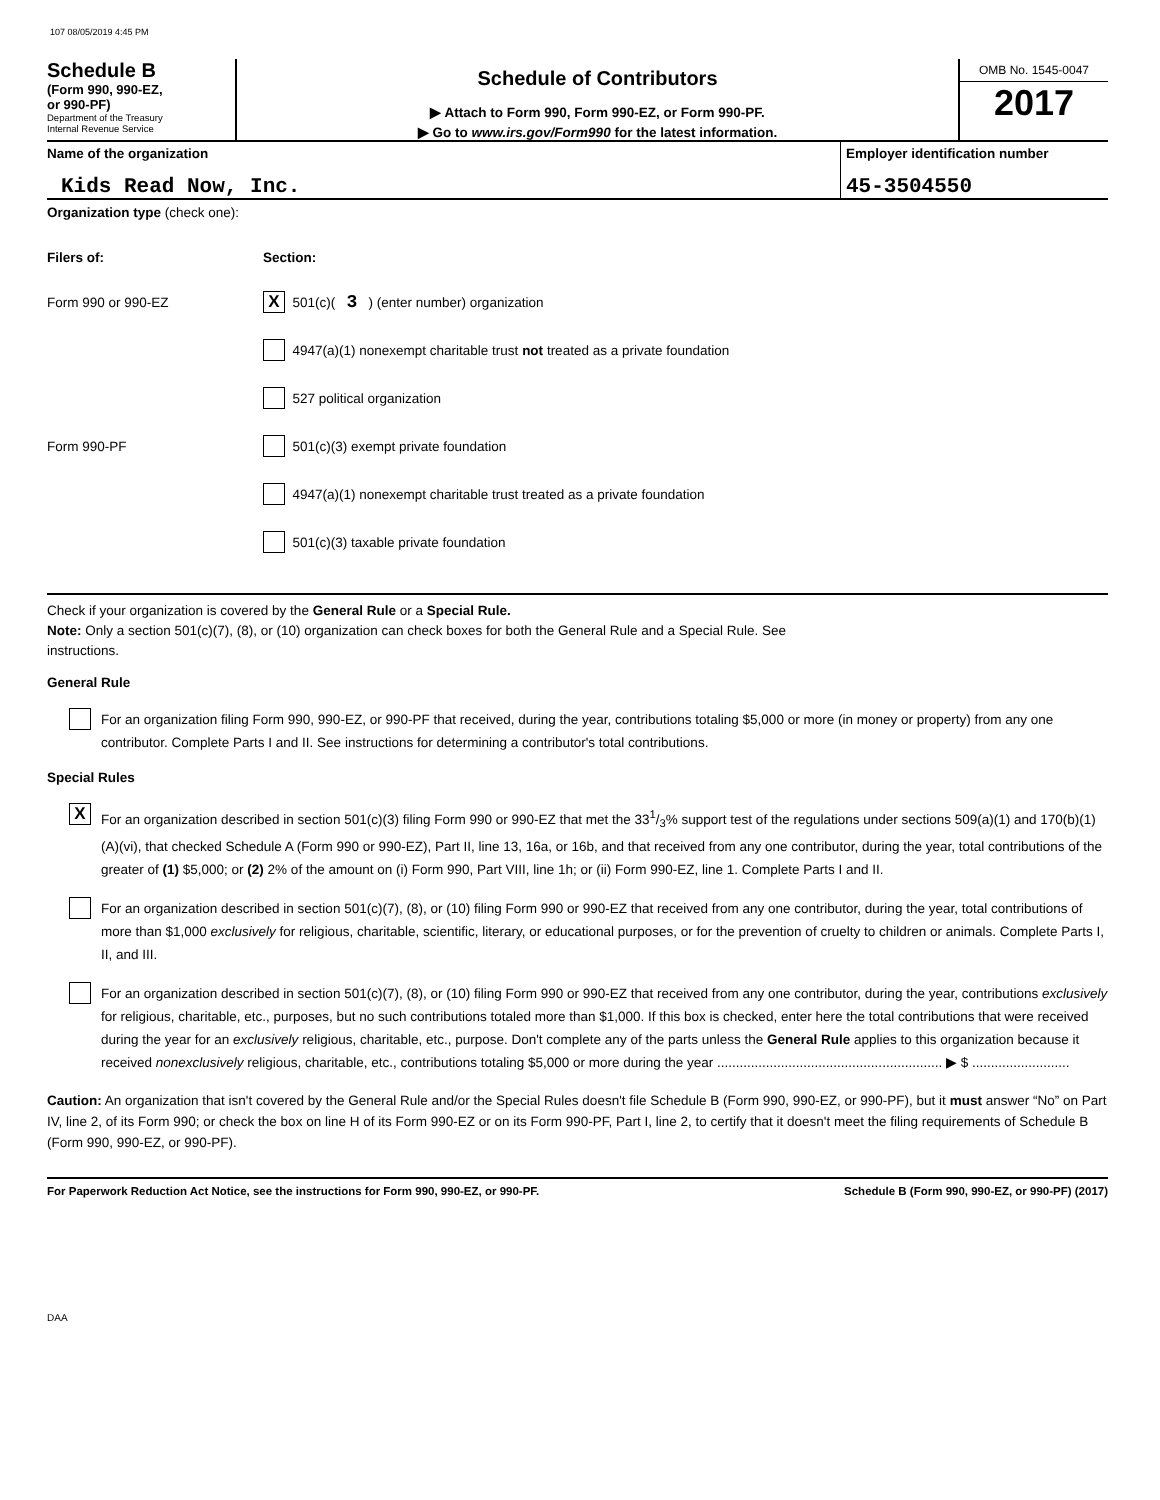107 08/05/2019 4:45 PM
Schedule B
(Form 990, 990-EZ,
or 990-PF)
Department of the Treasury
Internal Revenue Service
Schedule of Contributors
▶ Attach to Form 990, Form 990-EZ, or Form 990-PF.
▶ Go to www.irs.gov/Form990 for the latest information.
OMB No. 1545-0047
2017
Name of the organization
Kids Read Now, Inc.
Employer identification number
45-3504550
Organization type (check one):
Filers of: Section:
Form 990 or 990-EZ X 501(c)( 3 ) (enter number) organization
4947(a)(1) nonexempt charitable trust not treated as a private foundation
527 political organization
Form 990-PF 501(c)(3) exempt private foundation
4947(a)(1) nonexempt charitable trust treated as a private foundation
501(c)(3) taxable private foundation
Check if your organization is covered by the General Rule or a Special Rule.
Note: Only a section 501(c)(7), (8), or (10) organization can check boxes for both the General Rule and a Special Rule. See
instructions.
General Rule
For an organization filing Form 990, 990-EZ, or 990-PF that received, during the year, contributions totaling $5,000 or more (in money or property) from any one contributor. Complete Parts I and II. See instructions for determining a contributor's total contributions.
Special Rules
X
For an organization described in section 501(c)(3) filing Form 990 or 990-EZ that met the 331/3% support test of the regulations under sections 509(a)(1) and 170(b)(1)(A)(vi), that checked Schedule A (Form 990 or 990-EZ), Part II, line 13, 16a, or 16b, and that received from any one contributor, during the year, total contributions of the greater of (1) $5,000; or (2) 2% of the amount on (i) Form 990, Part VIII, line 1h; or (ii) Form 990-EZ, line 1. Complete Parts I and II.
For an organization described in section 501(c)(7), (8), or (10) filing Form 990 or 990-EZ that received from any one contributor, during the year, total contributions of more than $1,000 exclusively for religious, charitable, scientific, literary, or educational purposes, or for the prevention of cruelty to children or animals. Complete Parts I, II, and III.
For an organization described in section 501(c)(7), (8), or (10) filing Form 990 or 990-EZ that received from any one contributor, during the year, contributions exclusively for religious, charitable, etc., purposes, but no such contributions totaled more than $1,000. If this box is checked, enter here the total contributions that were received during the year for an exclusively religious, charitable, etc., purpose. Don't complete any of the parts unless the General Rule applies to this organization because it received nonexclusively religious, charitable, etc., contributions totaling $5,000 or more during the year ............................................................ ▶ $ ..........................
Caution: An organization that isn't covered by the General Rule and/or the Special Rules doesn't file Schedule B (Form 990, 990-EZ, or 990-PF), but it must answer “No” on Part IV, line 2, of its Form 990; or check the box on line H of its Form 990-EZ or on its Form 990-PF, Part I, line 2, to certify that it doesn't meet the filing requirements of Schedule B (Form 990, 990-EZ, or 990-PF).
For Paperwork Reduction Act Notice, see the instructions for Form 990, 990-EZ, or 990-PF. Schedule B (Form 990, 990-EZ, or 990-PF) (2017)
DAA